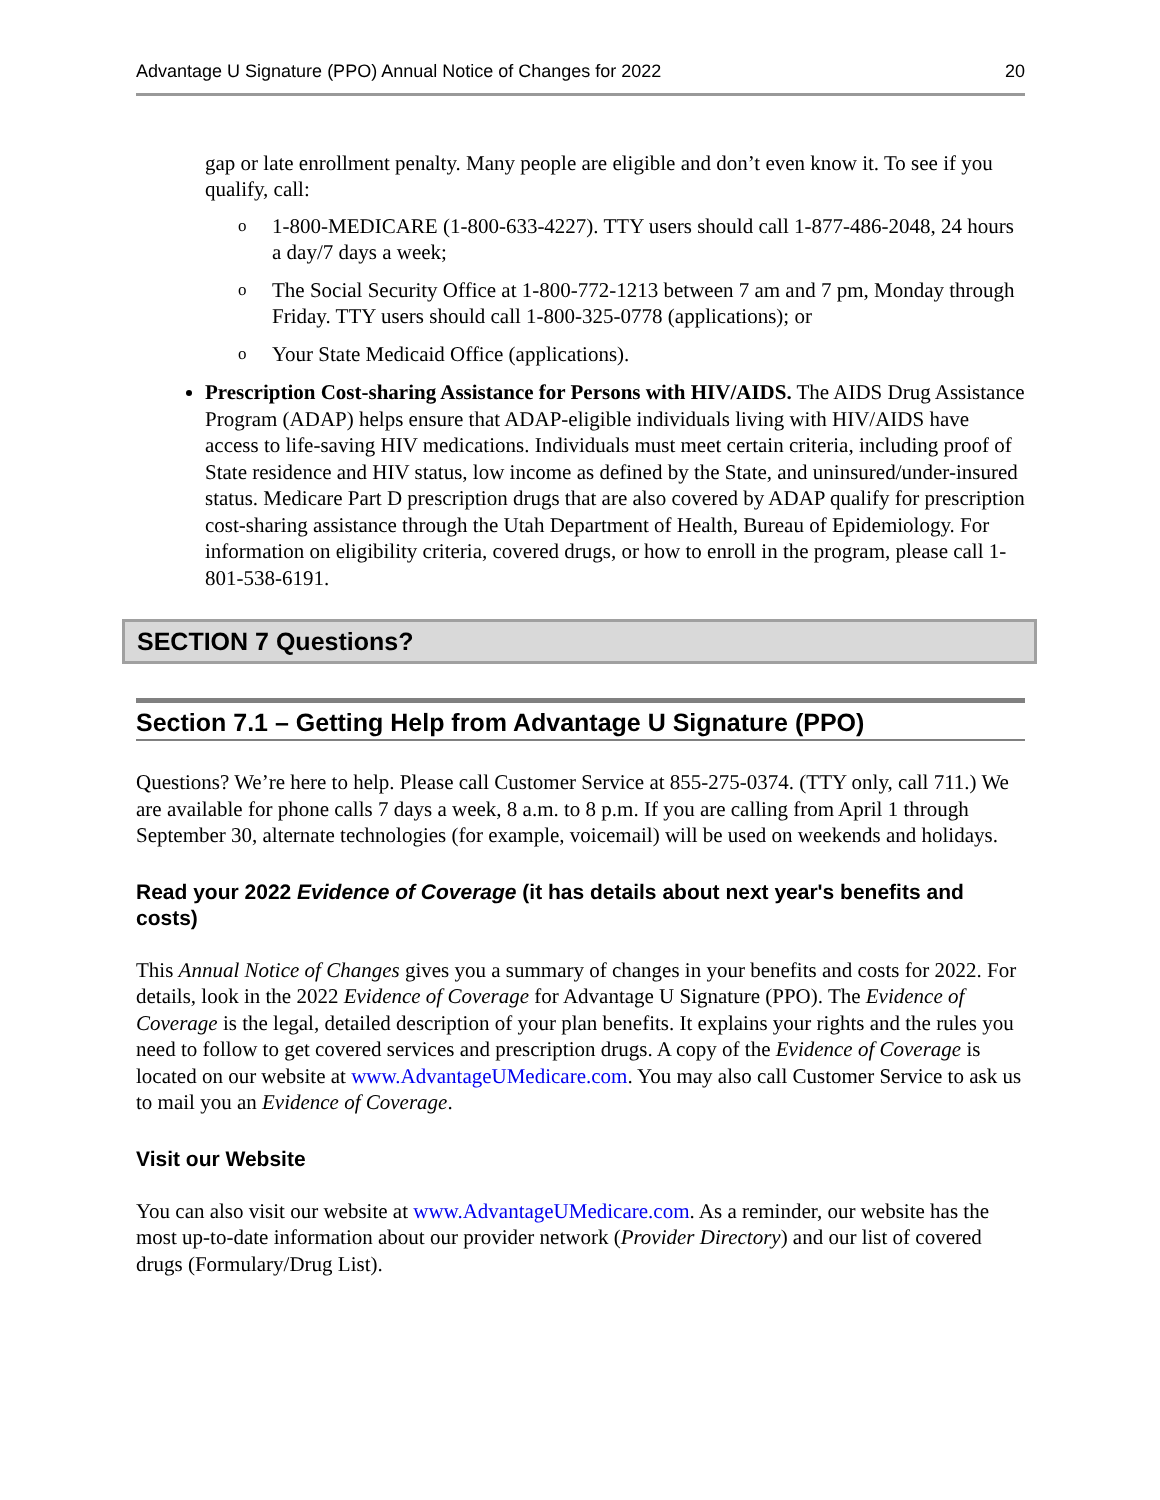Advantage U Signature (PPO) Annual Notice of Changes for 2022 20
gap or late enrollment penalty. Many people are eligible and don’t even know it. To see if you qualify, call:
o 1-800-MEDICARE (1-800-633-4227). TTY users should call 1-877-486-2048, 24 hours a day/7 days a week;
o The Social Security Office at 1-800-772-1213 between 7 am and 7 pm, Monday through Friday. TTY users should call 1-800-325-0778 (applications); or
o Your State Medicaid Office (applications).
Prescription Cost-sharing Assistance for Persons with HIV/AIDS. The AIDS Drug Assistance Program (ADAP) helps ensure that ADAP-eligible individuals living with HIV/AIDS have access to life-saving HIV medications. Individuals must meet certain criteria, including proof of State residence and HIV status, low income as defined by the State, and uninsured/under-insured status. Medicare Part D prescription drugs that are also covered by ADAP qualify for prescription cost-sharing assistance through the Utah Department of Health, Bureau of Epidemiology. For information on eligibility criteria, covered drugs, or how to enroll in the program, please call 1-801-538-6191.
SECTION 7 Questions?
Section 7.1 – Getting Help from Advantage U Signature (PPO)
Questions? We’re here to help. Please call Customer Service at 855-275-0374. (TTY only, call 711.) We are available for phone calls 7 days a week, 8 a.m. to 8 p.m. If you are calling from April 1 through September 30, alternate technologies (for example, voicemail) will be used on weekends and holidays.
Read your 2022 Evidence of Coverage (it has details about next year's benefits and costs)
This Annual Notice of Changes gives you a summary of changes in your benefits and costs for 2022. For details, look in the 2022 Evidence of Coverage for Advantage U Signature (PPO). The Evidence of Coverage is the legal, detailed description of your plan benefits. It explains your rights and the rules you need to follow to get covered services and prescription drugs. A copy of the Evidence of Coverage is located on our website at www.AdvantageUMedicare.com. You may also call Customer Service to ask us to mail you an Evidence of Coverage.
Visit our Website
You can also visit our website at www.AdvantageUMedicare.com. As a reminder, our website has the most up-to-date information about our provider network (Provider Directory) and our list of covered drugs (Formulary/Drug List).